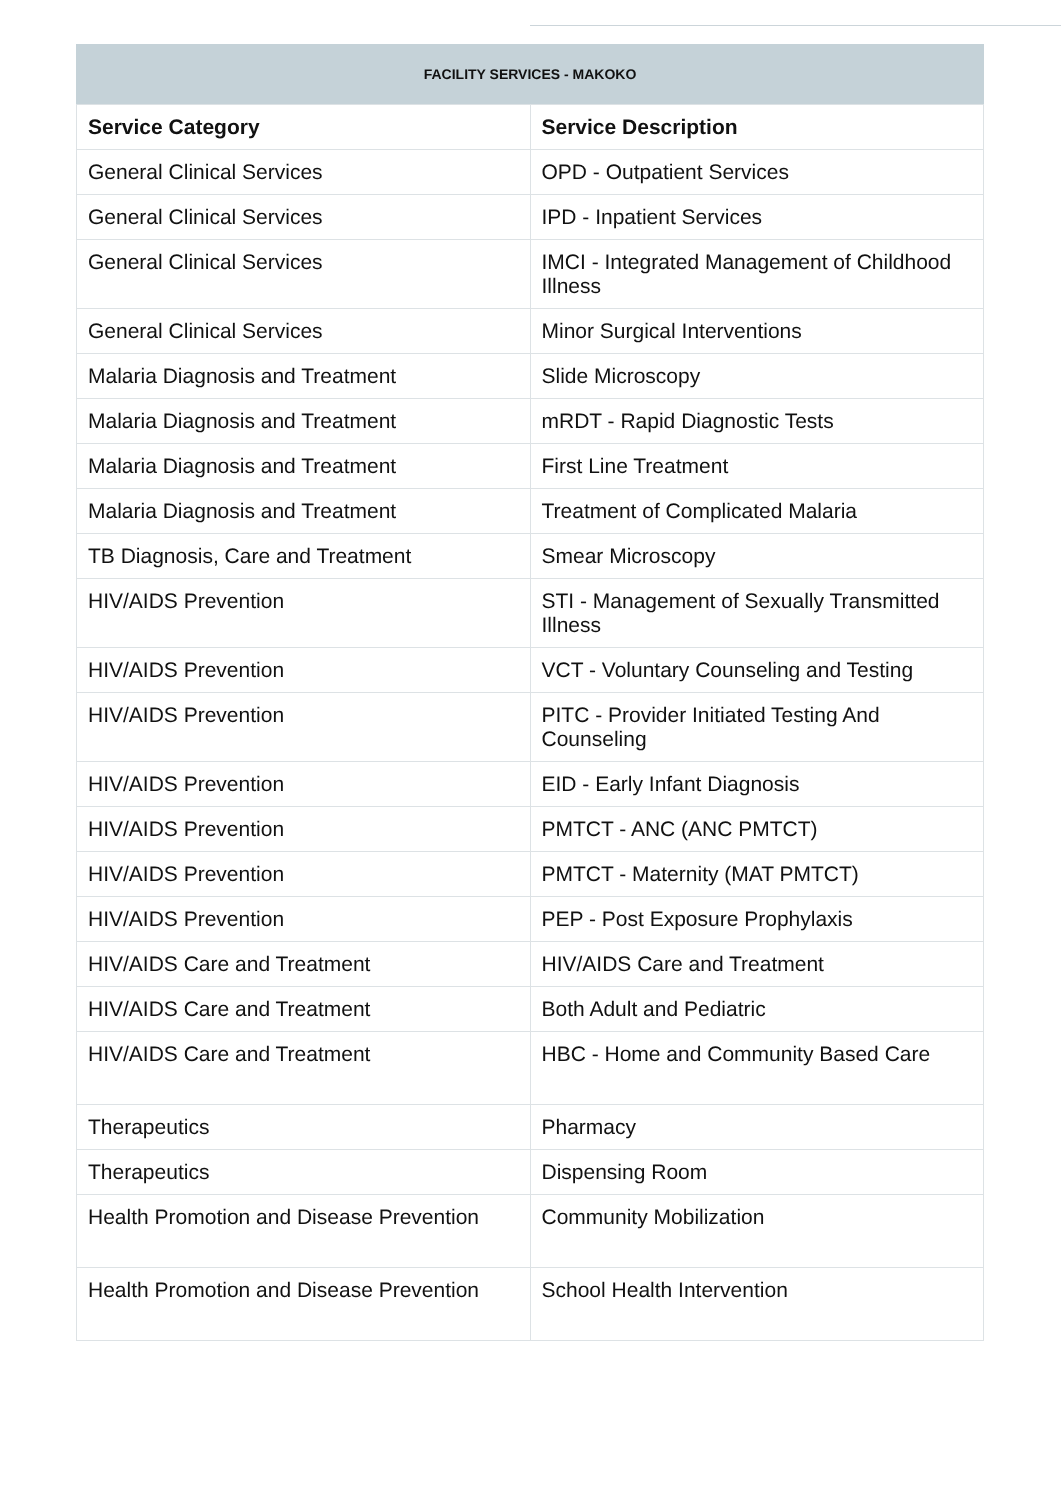FACILITY SERVICES - MAKOKO
| Service Category | Service Description |
| --- | --- |
| General Clinical Services | OPD - Outpatient Services |
| General Clinical Services | IPD - Inpatient Services |
| General Clinical Services | IMCI - Integrated Management of Childhood Illness |
| General Clinical Services | Minor Surgical Interventions |
| Malaria Diagnosis and Treatment | Slide Microscopy |
| Malaria Diagnosis and Treatment | mRDT - Rapid Diagnostic Tests |
| Malaria Diagnosis and Treatment | First Line Treatment |
| Malaria Diagnosis and Treatment | Treatment of Complicated Malaria |
| TB Diagnosis, Care and Treatment | Smear Microscopy |
| HIV/AIDS Prevention | STI - Management of Sexually Transmitted Illness |
| HIV/AIDS Prevention | VCT - Voluntary Counseling and Testing |
| HIV/AIDS Prevention | PITC - Provider Initiated Testing And Counseling |
| HIV/AIDS Prevention | EID - Early Infant Diagnosis |
| HIV/AIDS Prevention | PMTCT - ANC (ANC PMTCT) |
| HIV/AIDS Prevention | PMTCT - Maternity (MAT PMTCT) |
| HIV/AIDS Prevention | PEP - Post Exposure Prophylaxis |
| HIV/AIDS Care and Treatment | HIV/AIDS Care and Treatment |
| HIV/AIDS Care and Treatment | Both Adult and Pediatric |
| HIV/AIDS Care and Treatment | HBC - Home and Community Based Care |
| Therapeutics | Pharmacy |
| Therapeutics | Dispensing Room |
| Health Promotion and Disease Prevention | Community Mobilization |
| Health Promotion and Disease Prevention | School Health Intervention |